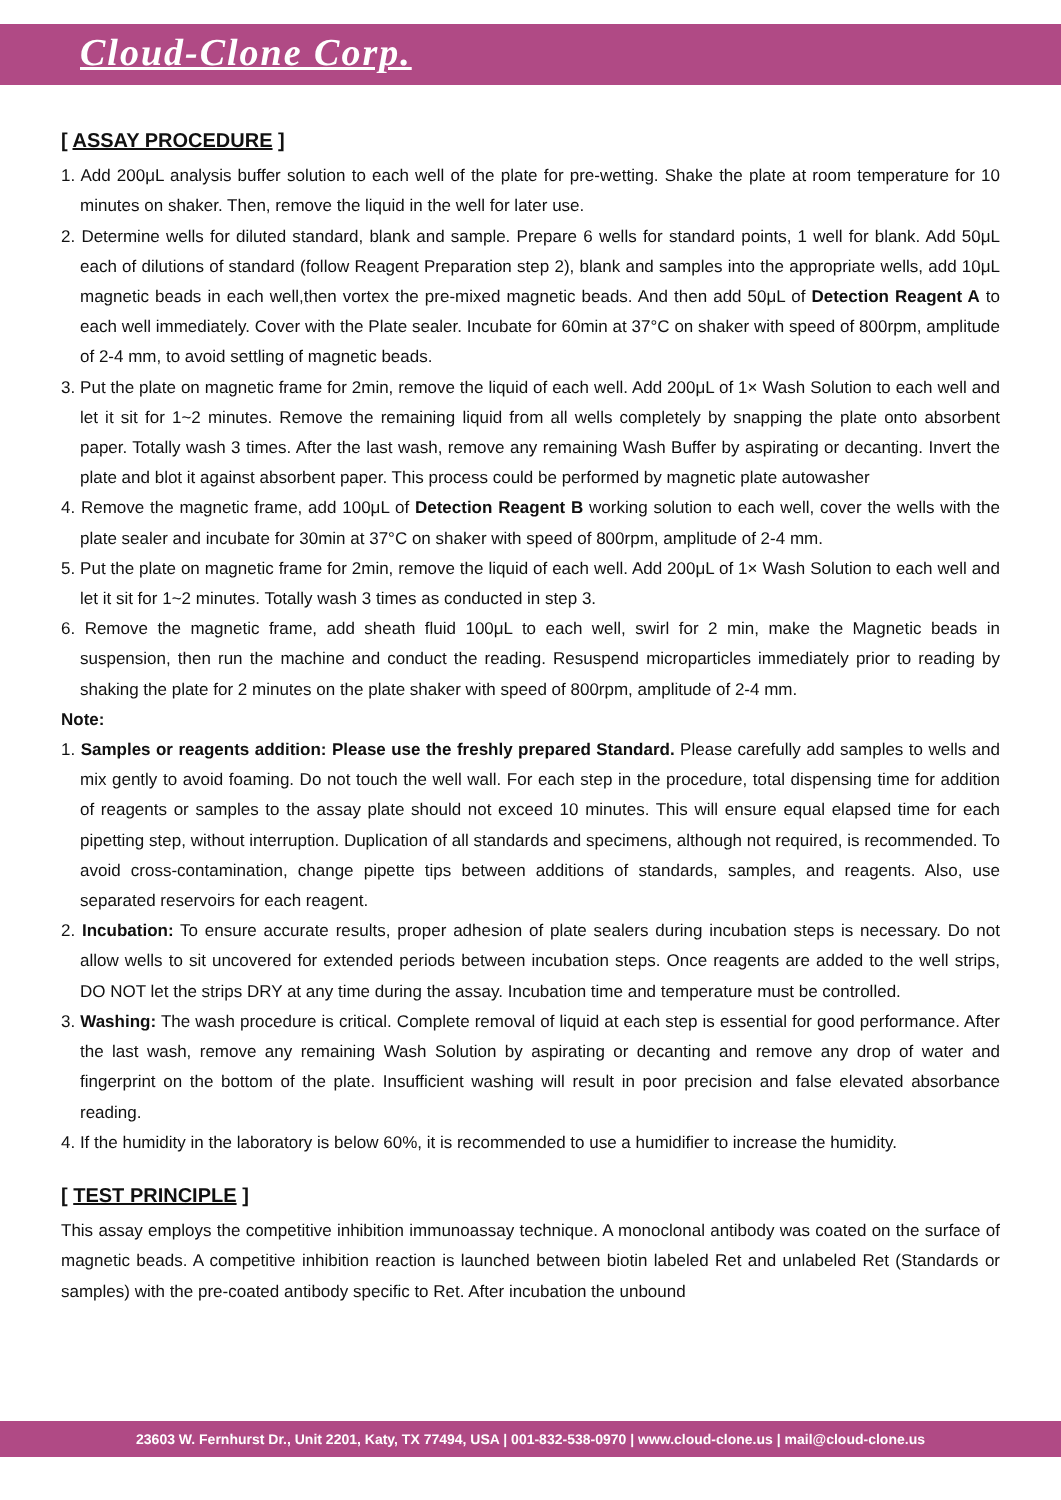Cloud-Clone Corp.
[ ASSAY PROCEDURE ]
1. Add 200μL analysis buffer solution to each well of the plate for pre-wetting. Shake the plate at room temperature for 10 minutes on shaker. Then, remove the liquid in the well for later use.
2. Determine wells for diluted standard, blank and sample. Prepare 6 wells for standard points, 1 well for blank. Add 50μL each of dilutions of standard (follow Reagent Preparation step 2), blank and samples into the appropriate wells, add 10μL magnetic beads in each well,then vortex the pre-mixed magnetic beads. And then add 50μL of Detection Reagent A to each well immediately. Cover with the Plate sealer. Incubate for 60min at 37°C on shaker with speed of 800rpm, amplitude of 2-4 mm, to avoid settling of magnetic beads.
3. Put the plate on magnetic frame for 2min, remove the liquid of each well. Add 200μL of 1× Wash Solution to each well and let it sit for 1~2 minutes. Remove the remaining liquid from all wells completely by snapping the plate onto absorbent paper. Totally wash 3 times. After the last wash, remove any remaining Wash Buffer by aspirating or decanting. Invert the plate and blot it against absorbent paper. This process could be performed by magnetic plate autowasher
4. Remove the magnetic frame, add 100μL of Detection Reagent B working solution to each well, cover the wells with the plate sealer and incubate for 30min at 37°C on shaker with speed of 800rpm, amplitude of 2-4 mm.
5. Put the plate on magnetic frame for 2min, remove the liquid of each well. Add 200μL of 1× Wash Solution to each well and let it sit for 1~2 minutes. Totally wash 3 times as conducted in step 3.
6. Remove the magnetic frame, add sheath fluid 100μL to each well, swirl for 2 min, make the Magnetic beads in suspension, then run the machine and conduct the reading. Resuspend microparticles immediately prior to reading by shaking the plate for 2 minutes on the plate shaker with speed of 800rpm, amplitude of 2-4 mm.
Note:
1. Samples or reagents addition: Please use the freshly prepared Standard. Please carefully add samples to wells and mix gently to avoid foaming. Do not touch the well wall. For each step in the procedure, total dispensing time for addition of reagents or samples to the assay plate should not exceed 10 minutes. This will ensure equal elapsed time for each pipetting step, without interruption. Duplication of all standards and specimens, although not required, is recommended. To avoid cross-contamination, change pipette tips between additions of standards, samples, and reagents. Also, use separated reservoirs for each reagent.
2. Incubation: To ensure accurate results, proper adhesion of plate sealers during incubation steps is necessary. Do not allow wells to sit uncovered for extended periods between incubation steps. Once reagents are added to the well strips, DO NOT let the strips DRY at any time during the assay. Incubation time and temperature must be controlled.
3. Washing: The wash procedure is critical. Complete removal of liquid at each step is essential for good performance. After the last wash, remove any remaining Wash Solution by aspirating or decanting and remove any drop of water and fingerprint on the bottom of the plate. Insufficient washing will result in poor precision and false elevated absorbance reading.
4. If the humidity in the laboratory is below 60%, it is recommended to use a humidifier to increase the humidity.
[ TEST PRINCIPLE ]
This assay employs the competitive inhibition immunoassay technique. A monoclonal antibody was coated on the surface of magnetic beads. A competitive inhibition reaction is launched between biotin labeled Ret and unlabeled Ret (Standards or samples) with the pre-coated antibody specific to Ret. After incubation the unbound
23603 W. Fernhurst Dr., Unit 2201, Katy, TX 77494, USA | 001-832-538-0970 | www.cloud-clone.us | mail@cloud-clone.us